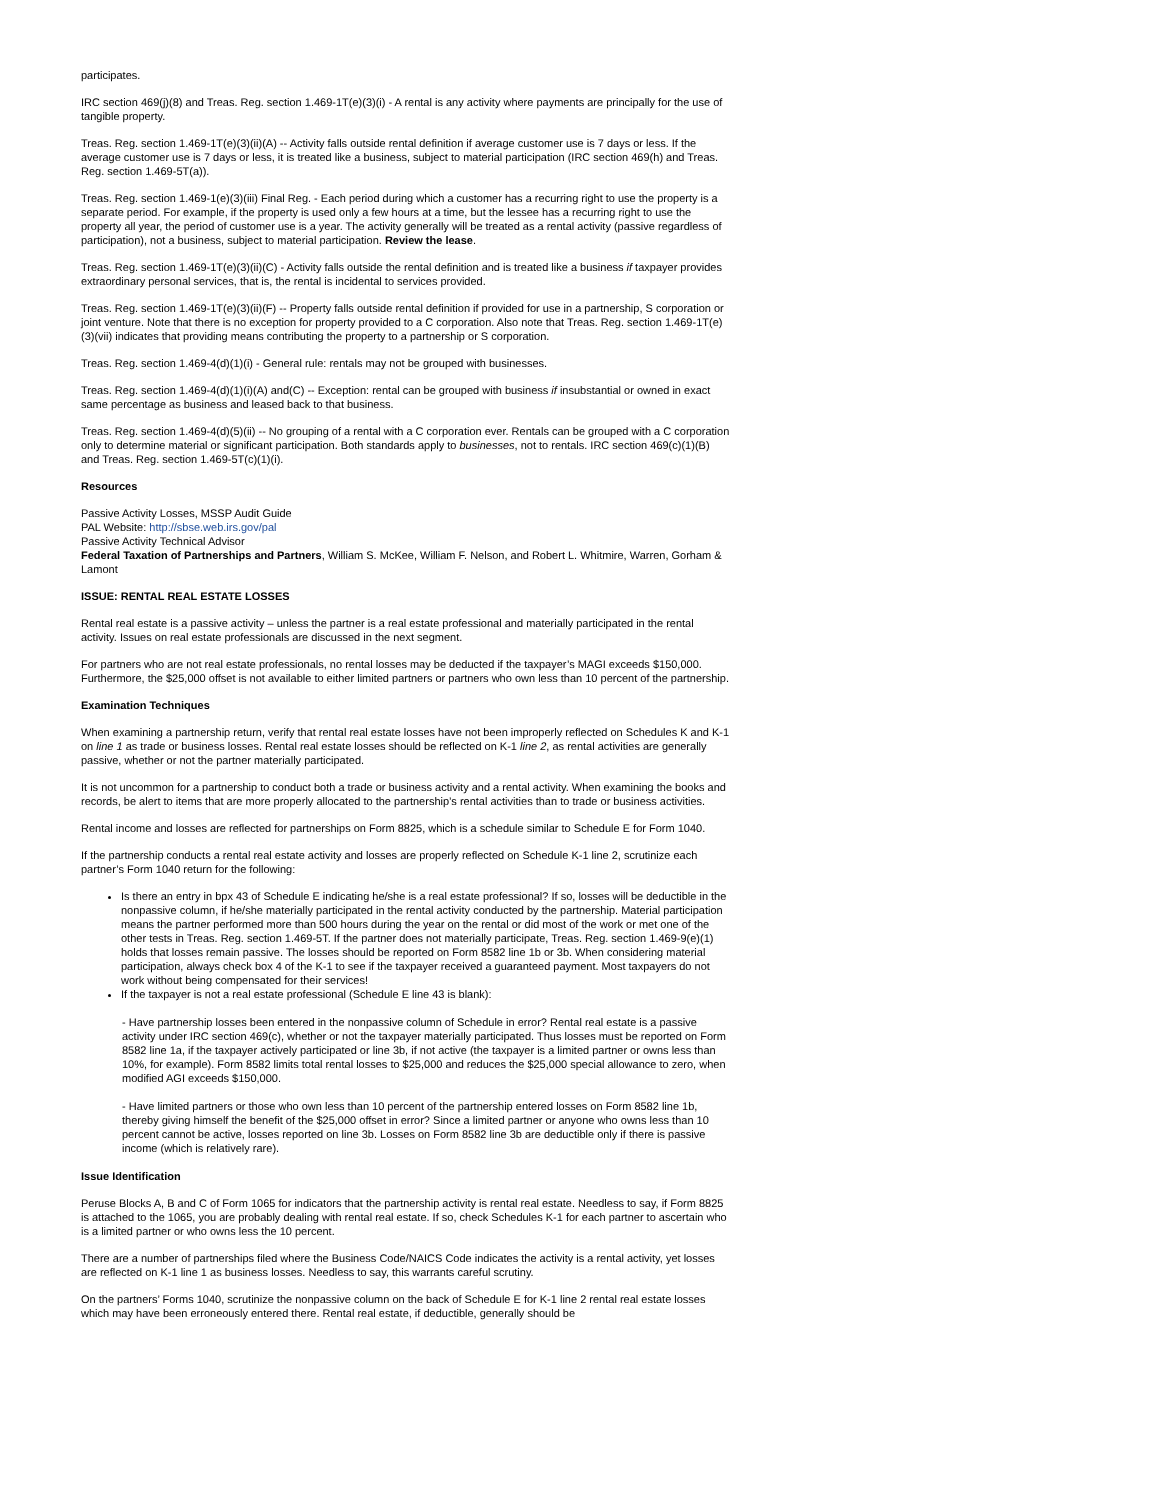participates.
IRC section 469(j)(8) and Treas. Reg. section 1.469-1T(e)(3)(i) - A rental is any activity where payments are principally for the use of tangible property.
Treas. Reg. section 1.469-1T(e)(3)(ii)(A) -- Activity falls outside rental definition if average customer use is 7 days or less. If the average customer use is 7 days or less, it is treated like a business, subject to material participation (IRC section 469(h) and Treas. Reg. section 1.469-5T(a)).
Treas. Reg. section 1.469-1(e)(3)(iii) Final Reg. - Each period during which a customer has a recurring right to use the property is a separate period. For example, if the property is used only a few hours at a time, but the lessee has a recurring right to use the property all year, the period of customer use is a year. The activity generally will be treated as a rental activity (passive regardless of participation), not a business, subject to material participation. Review the lease.
Treas. Reg. section 1.469-1T(e)(3)(ii)(C) - Activity falls outside the rental definition and is treated like a business if taxpayer provides extraordinary personal services, that is, the rental is incidental to services provided.
Treas. Reg. section 1.469-1T(e)(3)(ii)(F) -- Property falls outside rental definition if provided for use in a partnership, S corporation or joint venture. Note that there is no exception for property provided to a C corporation. Also note that Treas. Reg. section 1.469-1T(e)(3)(vii) indicates that providing means contributing the property to a partnership or S corporation.
Treas. Reg. section 1.469-4(d)(1)(i) - General rule: rentals may not be grouped with businesses.
Treas. Reg. section 1.469-4(d)(1)(i)(A) and(C) -- Exception: rental can be grouped with business if insubstantial or owned in exact same percentage as business and leased back to that business.
Treas. Reg. section 1.469-4(d)(5)(ii) -- No grouping of a rental with a C corporation ever. Rentals can be grouped with a C corporation only to determine material or significant participation. Both standards apply to businesses, not to rentals. IRC section 469(c)(1)(B) and Treas. Reg. section 1.469-5T(c)(1)(i).
Resources
Passive Activity Losses, MSSP Audit Guide
PAL Website: http://sbse.web.irs.gov/pal
Passive Activity Technical Advisor
Federal Taxation of Partnerships and Partners, William S. McKee, William F. Nelson, and Robert L. Whitmire, Warren, Gorham & Lamont
ISSUE: RENTAL REAL ESTATE LOSSES
Rental real estate is a passive activity – unless the partner is a real estate professional and materially participated in the rental activity. Issues on real estate professionals are discussed in the next segment.
For partners who are not real estate professionals, no rental losses may be deducted if the taxpayer’s MAGI exceeds $150,000. Furthermore, the $25,000 offset is not available to either limited partners or partners who own less than 10 percent of the partnership.
Examination Techniques
When examining a partnership return, verify that rental real estate losses have not been improperly reflected on Schedules K and K-1 on line 1 as trade or business losses. Rental real estate losses should be reflected on K-1 line 2, as rental activities are generally passive, whether or not the partner materially participated.
It is not uncommon for a partnership to conduct both a trade or business activity and a rental activity. When examining the books and records, be alert to items that are more properly allocated to the partnership’s rental activities than to trade or business activities.
Rental income and losses are reflected for partnerships on Form 8825, which is a schedule similar to Schedule E for Form 1040.
If the partnership conducts a rental real estate activity and losses are properly reflected on Schedule K-1 line 2, scrutinize each partner’s Form 1040 return for the following:
Is there an entry in bpx 43 of Schedule E indicating he/she is a real estate professional? If so, losses will be deductible in the nonpassive column, if he/she materially participated in the rental activity conducted by the partnership. Material participation means the partner performed more than 500 hours during the year on the rental or did most of the work or met one of the other tests in Treas. Reg. section 1.469-5T. If the partner does not materially participate, Treas. Reg. section 1.469-9(e)(1) holds that losses remain passive. The losses should be reported on Form 8582 line 1b or 3b. When considering material participation, always check box 4 of the K-1 to see if the taxpayer received a guaranteed payment. Most taxpayers do not work without being compensated for their services!
If the taxpayer is not a real estate professional (Schedule E line 43 is blank):
- Have partnership losses been entered in the nonpassive column of Schedule in error? Rental real estate is a passive activity under IRC section 469(c), whether or not the taxpayer materially participated. Thus losses must be reported on Form 8582 line 1a, if the taxpayer actively participated or line 3b, if not active (the taxpayer is a limited partner or owns less than 10%, for example). Form 8582 limits total rental losses to $25,000 and reduces the $25,000 special allowance to zero, when modified AGI exceeds $150,000.
- Have limited partners or those who own less than 10 percent of the partnership entered losses on Form 8582 line 1b, thereby giving himself the benefit of the $25,000 offset in error? Since a limited partner or anyone who owns less than 10 percent cannot be active, losses reported on line 3b. Losses on Form 8582 line 3b are deductible only if there is passive income (which is relatively rare).
Issue Identification
Peruse Blocks A, B and C of Form 1065 for indicators that the partnership activity is rental real estate. Needless to say, if Form 8825 is attached to the 1065, you are probably dealing with rental real estate. If so, check Schedules K-1 for each partner to ascertain who is a limited partner or who owns less the 10 percent.
There are a number of partnerships filed where the Business Code/NAICS Code indicates the activity is a rental activity, yet losses are reflected on K-1 line 1 as business losses. Needless to say, this warrants careful scrutiny.
On the partners’ Forms 1040, scrutinize the nonpassive column on the back of Schedule E for K-1 line 2 rental real estate losses which may have been erroneously entered there. Rental real estate, if deductible, generally should be